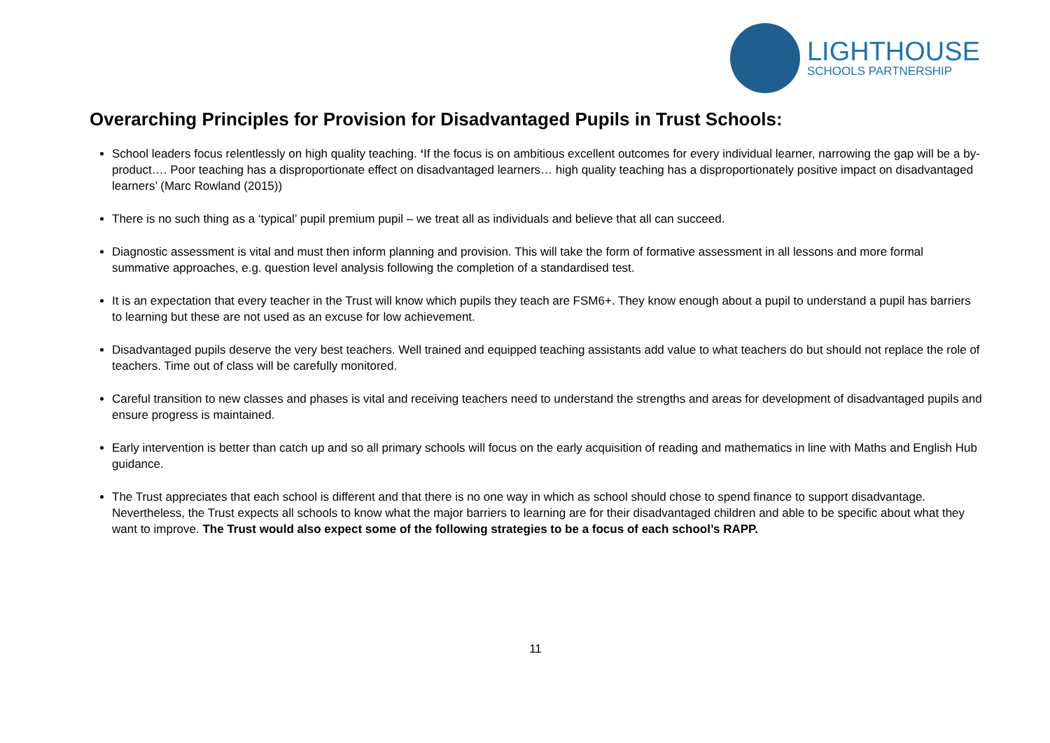LIGHTHOUSE
SCHOOLS PARTNERSHIP
Overarching Principles for Provision for Disadvantaged Pupils in Trust Schools:
School leaders focus relentlessly on high quality teaching. ‘If the focus is on ambitious excellent outcomes for every individual learner, narrowing the gap will be a by-product…. Poor teaching has a disproportionate effect on disadvantaged learners… high quality teaching has a disproportionately positive impact on disadvantaged learners’ (Marc Rowland (2015))
There is no such thing as a ‘typical’ pupil premium pupil – we treat all as individuals and believe that all can succeed.
Diagnostic assessment is vital and must then inform planning and provision. This will take the form of formative assessment in all lessons and more formal summative approaches, e.g. question level analysis following the completion of a standardised test.
It is an expectation that every teacher in the Trust will know which pupils they teach are FSM6+. They know enough about a pupil to understand a pupil has barriers to learning but these are not used as an excuse for low achievement.
Disadvantaged pupils deserve the very best teachers. Well trained and equipped teaching assistants add value to what teachers do but should not replace the role of teachers. Time out of class will be carefully monitored.
Careful transition to new classes and phases is vital and receiving teachers need to understand the strengths and areas for development of disadvantaged pupils and ensure progress is maintained.
Early intervention is better than catch up and so all primary schools will focus on the early acquisition of reading and mathematics in line with Maths and English Hub guidance.
The Trust appreciates that each school is different and that there is no one way in which as school should chose to spend finance to support disadvantage. Nevertheless, the Trust expects all schools to know what the major barriers to learning are for their disadvantaged children and able to be specific about what they want to improve. The Trust would also expect some of the following strategies to be a focus of each school’s RAPP.
11